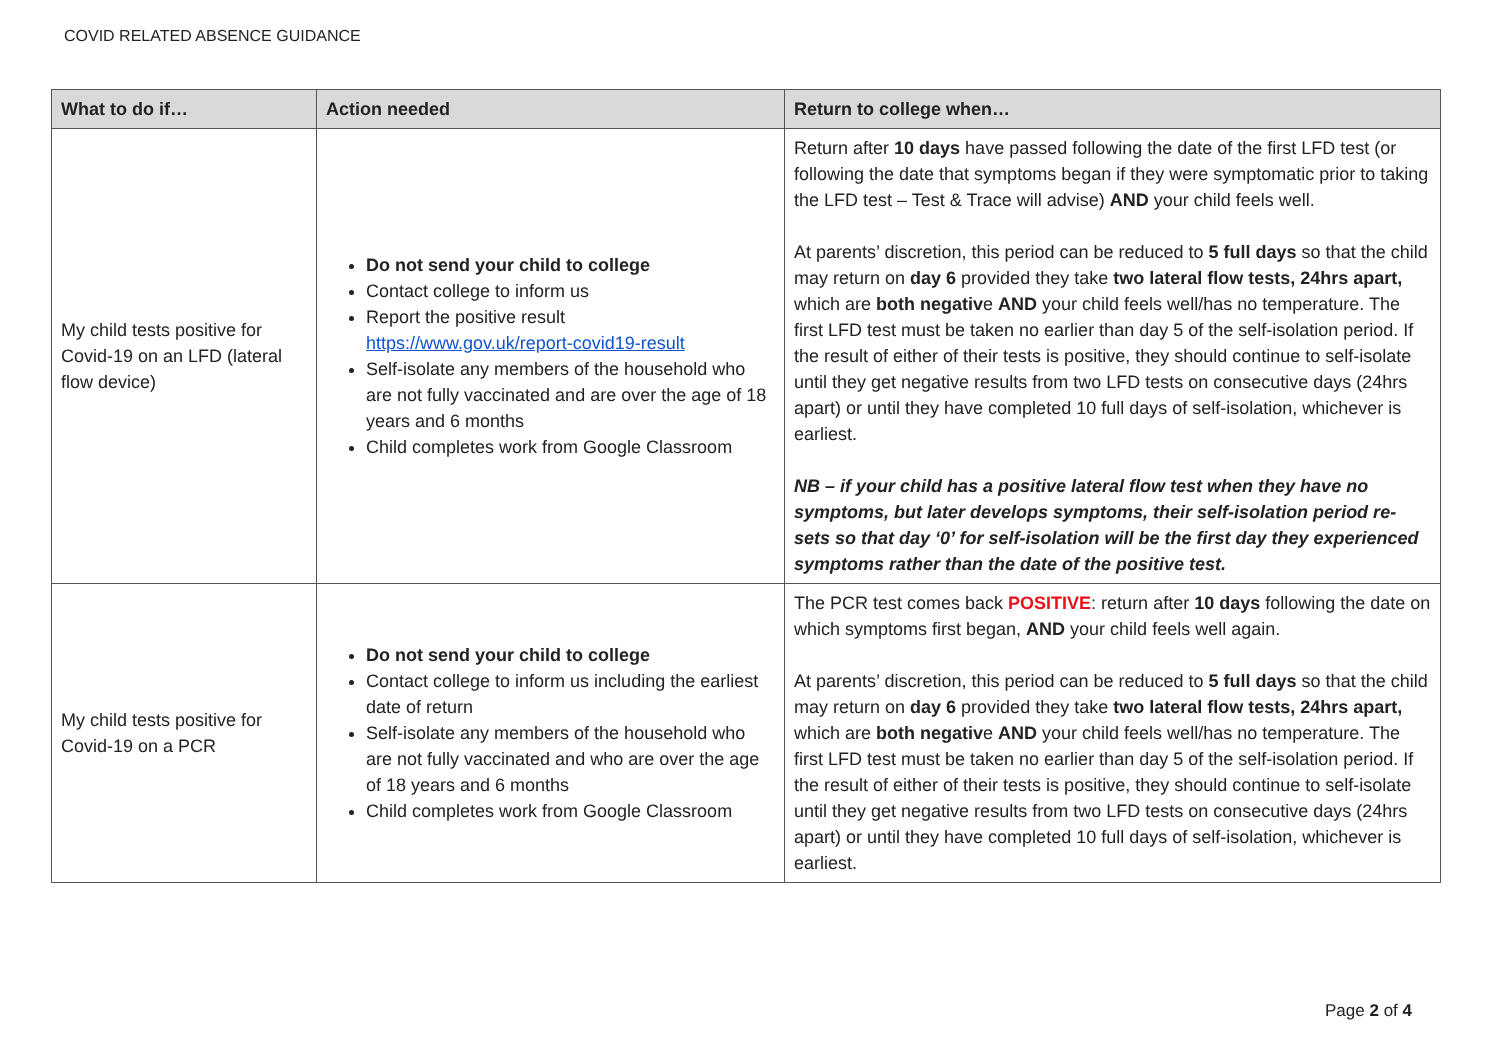COVID RELATED ABSENCE GUIDANCE
| What to do if… | Action needed | Return to college when… |
| --- | --- | --- |
| My child tests positive for Covid-19 on an LFD (lateral flow device) | Do not send your child to college Contact college to inform us Report the positive result https://www.gov.uk/report-covid19-result Self-isolate any members of the household who are not fully vaccinated and are over the age of 18 years and 6 months Child completes work from Google Classroom | Return after 10 days have passed following the date of the first LFD test (or following the date that symptoms began if they were symptomatic prior to taking the LFD test – Test & Trace will advise) AND your child feels well. At parents’ discretion, this period can be reduced to 5 full days so that the child may return on day 6 provided they take two lateral flow tests, 24hrs apart, which are both negativ e AND your child feels well/has no temperature. The first LFD test must be taken no earlier than day 5 of the self-isolation period. If the result of either of their tests is positive, they should continue to self-isolate until they get negative results from two LFD tests on consecutive days (24hrs apart) or until they have completed 10 full days of self-isolation, whichever is earliest. NB – if your child has a positive lateral flow test when they have no symptoms, but later develops symptoms, their self-isolation period re-sets so that day ‘0’ for self-isolation will be the first day they experienced symptoms rather than the date of the positive test. |
| My child tests positive for Covid-19 on a PCR | Do not send your child to college Contact college to inform us including the earliest date of return Self-isolate any members of the household who are not fully vaccinated and who are over the age of 18 years and 6 months Child completes work from Google Classroom | The PCR test comes back POSITIVE : return after 10 days following the date on which symptoms first began, AND your child feels well again. At parents’ discretion, this period can be reduced to 5 full days so that the child may return on day 6 provided they take two lateral flow tests, 24hrs apart, which are both negativ e AND your child feels well/has no temperature. The first LFD test must be taken no earlier than day 5 of the self-isolation period. If the result of either of their tests is positive, they should continue to self-isolate until they get negative results from two LFD tests on consecutive days (24hrs apart) or until they have completed 10 full days of self-isolation, whichever is earliest. |
Page 2 of 4